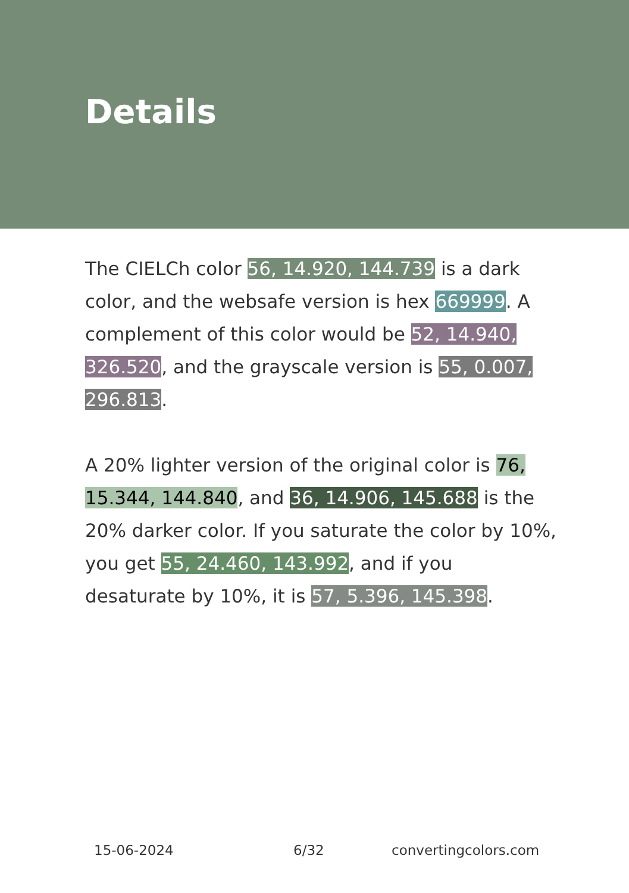Details
The CIELCh color 56, 14.920, 144.739 is a dark color, and the websafe version is hex 669999. A complement of this color would be 52, 14.940, 326.520, and the grayscale version is 55, 0.007, 296.813.
A 20% lighter version of the original color is 76, 15.344, 144.840, and 36, 14.906, 145.688 is the 20% darker color. If you saturate the color by 10%, you get 55, 24.460, 143.992, and if you desaturate by 10%, it is 57, 5.396, 145.398.
15-06-2024 6/32 convertingcolors.com